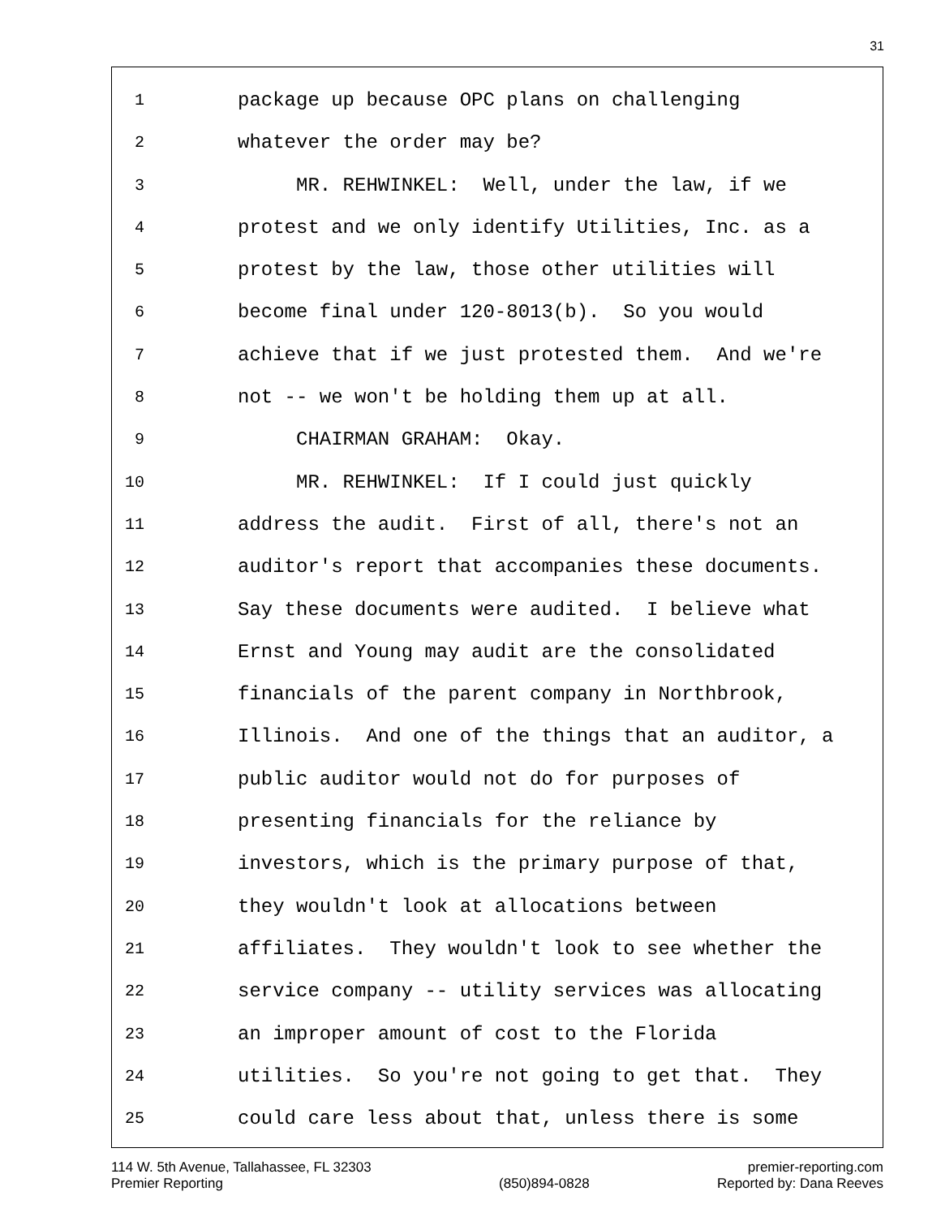31
1 package up because OPC plans on challenging
2 whatever the order may be?
3 MR. REHWINKEL: Well, under the law, if we
4 protest and we only identify Utilities, Inc. as a
5 protest by the law, those other utilities will
6 become final under 120-8013(b). So you would
7 achieve that if we just protested them. And we're
8 not -- we won't be holding them up at all.
9 CHAIRMAN GRAHAM: Okay.
10 MR. REHWINKEL: If I could just quickly
11 address the audit. First of all, there's not an
12 auditor's report that accompanies these documents.
13 Say these documents were audited. I believe what
14 Ernst and Young may audit are the consolidated
15 financials of the parent company in Northbrook,
16 Illinois. And one of the things that an auditor, a
17 public auditor would not do for purposes of
18 presenting financials for the reliance by
19 investors, which is the primary purpose of that,
20 they wouldn't look at allocations between
21 affiliates. They wouldn't look to see whether the
22 service company -- utility services was allocating
23 an improper amount of cost to the Florida
24 utilities. So you're not going to get that. They
25 could care less about that, unless there is some
114 W. 5th Avenue, Tallahassee, FL 32303
Premier Reporting
(850)894-0828 premier-reporting.com
Reported by: Dana Reeves